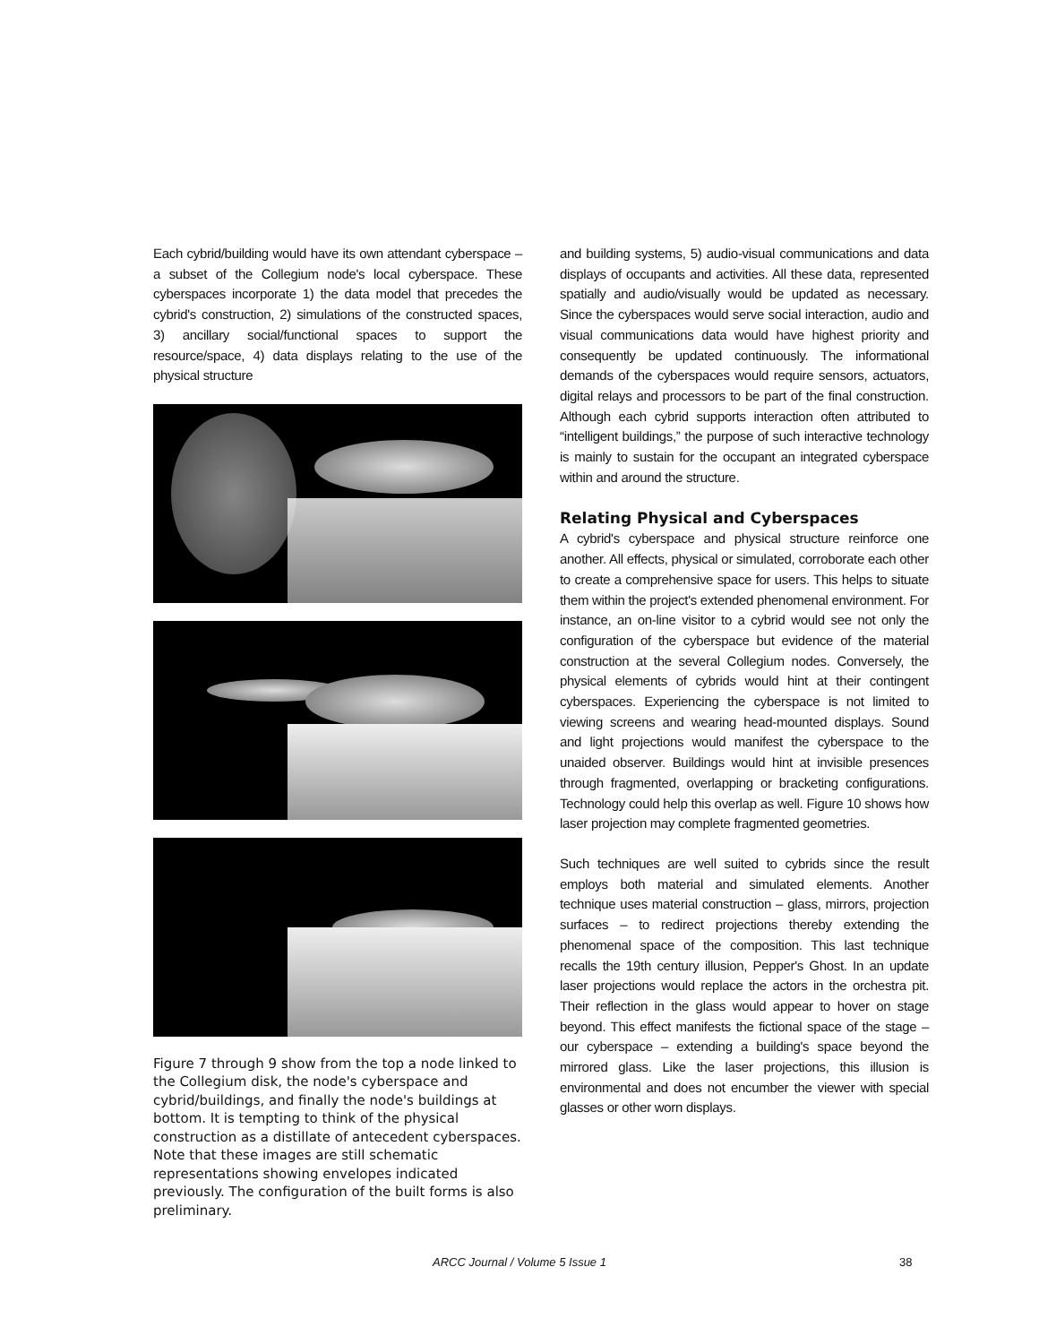Each cybrid/building would have its own attendant cyberspace – a subset of the Collegium node's local cyberspace. These cyberspaces incorporate 1) the data model that precedes the cybrid's construction, 2) simulations of the constructed spaces, 3) ancillary social/functional spaces to support the resource/space, 4) data displays relating to the use of the physical structure
Figure 7 through 9 show from the top a node linked to the Collegium disk, the node's cyberspace and cybrid/buildings, and finally the node's buildings at bottom. It is tempting to think of the physical construction as a distillate of antecedent cyberspaces. Note that these images are still schematic representations showing envelopes indicated previously. The configuration of the built forms is also preliminary.
and building systems, 5) audio-visual communications and data displays of occupants and activities. All these data, represented spatially and audio/visually would be updated as necessary. Since the cyberspaces would serve social interaction, audio and visual communications data would have highest priority and consequently be updated continuously. The informational demands of the cyberspaces would require sensors, actuators, digital relays and processors to be part of the final construction. Although each cybrid supports interaction often attributed to “intelligent buildings,” the purpose of such interactive technology is mainly to sustain for the occupant an integrated cyberspace within and around the structure.
Relating Physical and Cyberspaces
A cybrid's cyberspace and physical structure reinforce one another. All effects, physical or simulated, corroborate each other to create a comprehensive space for users. This helps to situate them within the project's extended phenomenal environment. For instance, an on-line visitor to a cybrid would see not only the configuration of the cyberspace but evidence of the material construction at the several Collegium nodes. Conversely, the physical elements of cybrids would hint at their contingent cyberspaces. Experiencing the cyberspace is not limited to viewing screens and wearing head-mounted displays. Sound and light projections would manifest the cyberspace to the unaided observer. Buildings would hint at invisible presences through fragmented, overlapping or bracketing configurations. Technology could help this overlap as well. Figure 10 shows how laser projection may complete fragmented geometries.
Such techniques are well suited to cybrids since the result employs both material and simulated elements. Another technique uses material construction – glass, mirrors, projection surfaces – to redirect projections thereby extending the phenomenal space of the composition. This last technique recalls the 19th century illusion, Pepper's Ghost. In an update laser projections would replace the actors in the orchestra pit. Their reflection in the glass would appear to hover on stage beyond. This effect manifests the fictional space of the stage – our cyberspace – extending a building's space beyond the mirrored glass. Like the laser projections, this illusion is environmental and does not encumber the viewer with special glasses or other worn displays.
ARCC Journal / Volume 5 Issue 1 38